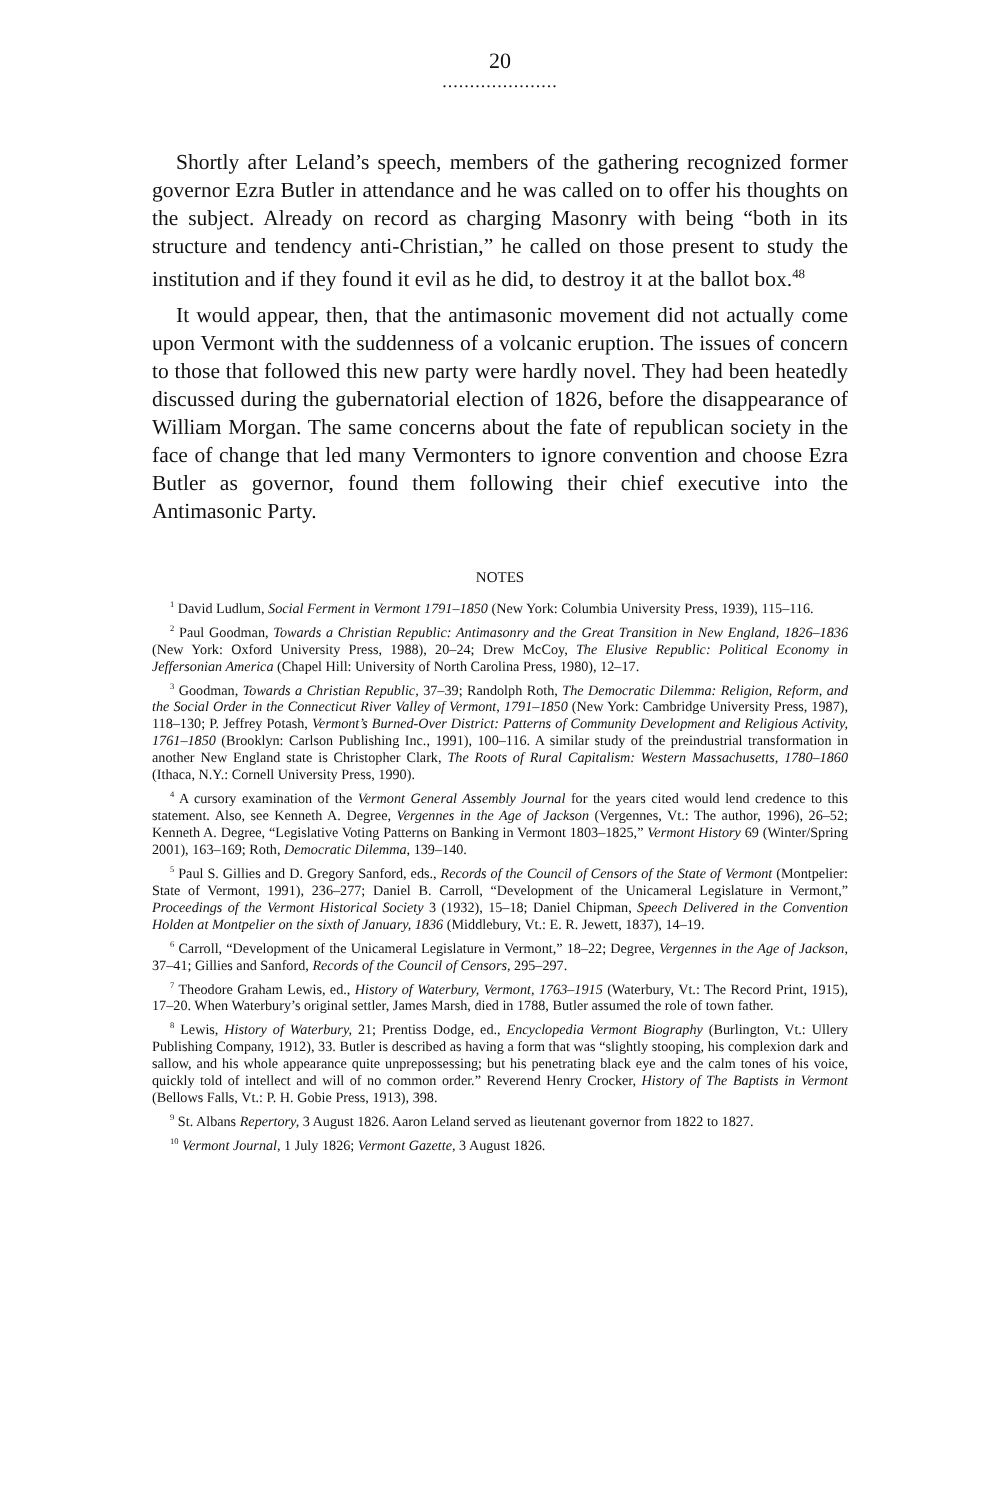20
.....................
Shortly after Leland’s speech, members of the gathering recognized former governor Ezra Butler in attendance and he was called on to offer his thoughts on the subject. Already on record as charging Masonry with being “both in its structure and tendency anti-Christian,” he called on those present to study the institution and if they found it evil as he did, to destroy it at the ballot box.<sup>48</sup>
It would appear, then, that the antimasonic movement did not actually come upon Vermont with the suddenness of a volcanic eruption. The issues of concern to those that followed this new party were hardly novel. They had been heatedly discussed during the gubernatorial election of 1826, before the disappearance of William Morgan. The same concerns about the fate of republican society in the face of change that led many Vermonters to ignore convention and choose Ezra Butler as governor, found them following their chief executive into the Antimasonic Party.
NOTES
<sup>1</sup> David Ludlum, Social Ferment in Vermont 1791–1850 (New York: Columbia University Press, 1939), 115–116.
<sup>2</sup> Paul Goodman, Towards a Christian Republic: Antimasonry and the Great Transition in New England, 1826–1836 (New York: Oxford University Press, 1988), 20–24; Drew McCoy, The Elusive Republic: Political Economy in Jeffersonian America (Chapel Hill: University of North Carolina Press, 1980), 12–17.
<sup>3</sup> Goodman, Towards a Christian Republic, 37–39; Randolph Roth, The Democratic Dilemma: Religion, Reform, and the Social Order in the Connecticut River Valley of Vermont, 1791–1850 (New York: Cambridge University Press, 1987), 118–130; P. Jeffrey Potash, Vermont’s Burned-Over District: Patterns of Community Development and Religious Activity, 1761–1850 (Brooklyn: Carlson Publishing Inc., 1991), 100–116. A similar study of the preindustrial transformation in another New England state is Christopher Clark, The Roots of Rural Capitalism: Western Massachusetts, 1780–1860 (Ithaca, N.Y.: Cornell University Press, 1990).
<sup>4</sup> A cursory examination of the Vermont General Assembly Journal for the years cited would lend credence to this statement. Also, see Kenneth A. Degree, Vergennes in the Age of Jackson (Vergennes, Vt.: The author, 1996), 26–52; Kenneth A. Degree, “Legislative Voting Patterns on Banking in Vermont 1803–1825,” Vermont History 69 (Winter/Spring 2001), 163–169; Roth, Democratic Dilemma, 139–140.
<sup>5</sup> Paul S. Gillies and D. Gregory Sanford, eds., Records of the Council of Censors of the State of Vermont (Montpelier: State of Vermont, 1991), 236–277; Daniel B. Carroll, “Development of the Unicameral Legislature in Vermont,” Proceedings of the Vermont Historical Society 3 (1932), 15–18; Daniel Chipman, Speech Delivered in the Convention Holden at Montpelier on the sixth of January, 1836 (Middlebury, Vt.: E. R. Jewett, 1837), 14–19.
<sup>6</sup> Carroll, “Development of the Unicameral Legislature in Vermont,” 18–22; Degree, Vergennes in the Age of Jackson, 37–41; Gillies and Sanford, Records of the Council of Censors, 295–297.
<sup>7</sup> Theodore Graham Lewis, ed., History of Waterbury, Vermont, 1763–1915 (Waterbury, Vt.: The Record Print, 1915), 17–20. When Waterbury’s original settler, James Marsh, died in 1788, Butler assumed the role of town father.
<sup>8</sup> Lewis, History of Waterbury, 21; Prentiss Dodge, ed., Encyclopedia Vermont Biography (Burlington, Vt.: Ullery Publishing Company, 1912), 33. Butler is described as having a form that was “slightly stooping, his complexion dark and sallow, and his whole appearance quite unprepossessing; but his penetrating black eye and the calm tones of his voice, quickly told of intellect and will of no common order.” Reverend Henry Crocker, History of The Baptists in Vermont (Bellows Falls, Vt.: P. H. Gobie Press, 1913), 398.
<sup>9</sup> St. Albans Repertory, 3 August 1826. Aaron Leland served as lieutenant governor from 1822 to 1827.
<sup>10</sup> Vermont Journal, 1 July 1826; Vermont Gazette, 3 August 1826.